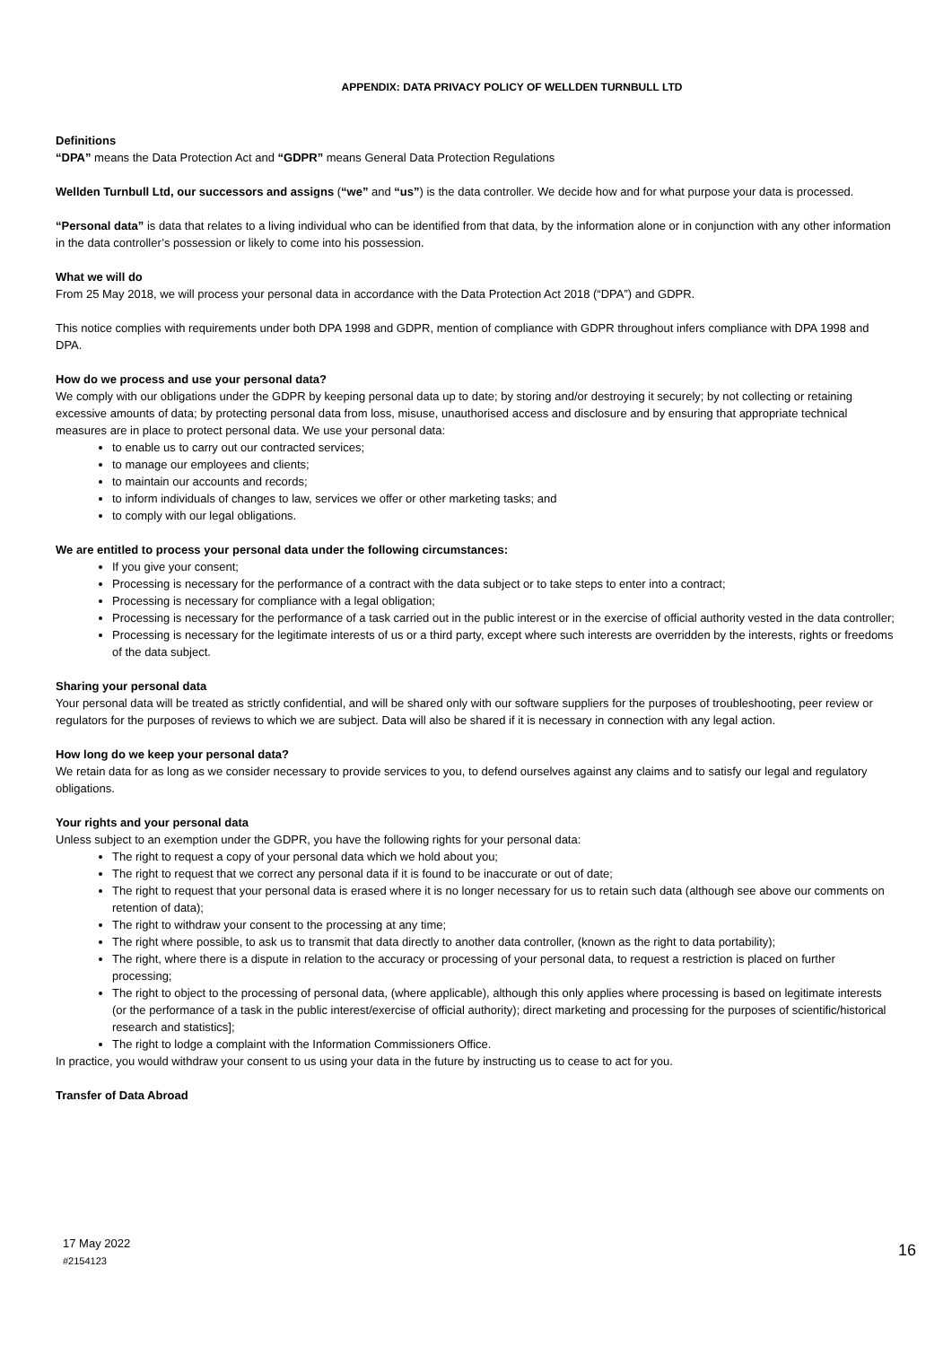APPENDIX: DATA PRIVACY POLICY OF WELLDEN TURNBULL LTD
Definitions
“DPA” means the Data Protection Act and “GDPR” means General Data Protection Regulations
Wellden Turnbull Ltd, our successors and assigns (“we” and “us”) is the data controller. We decide how and for what purpose your data is processed.
“Personal data” is data that relates to a living individual who can be identified from that data, by the information alone or in conjunction with any other information in the data controller’s possession or likely to come into his possession.
What we will do
From 25 May 2018, we will process your personal data in accordance with the Data Protection Act 2018 (“DPA”) and GDPR.
This notice complies with requirements under both DPA 1998 and GDPR, mention of compliance with GDPR throughout infers compliance with DPA 1998 and DPA.
How do we process and use your personal data?
We comply with our obligations under the GDPR by keeping personal data up to date; by storing and/or destroying it securely; by not collecting or retaining excessive amounts of data; by protecting personal data from loss, misuse, unauthorised access and disclosure and by ensuring that appropriate technical measures are in place to protect personal data. We use your personal data:
to enable us to carry out our contracted services;
to manage our employees and clients;
to maintain our accounts and records;
to inform individuals of changes to law, services we offer or other marketing tasks; and
to comply with our legal obligations.
We are entitled to process your personal data under the following circumstances:
If you give your consent;
Processing is necessary for the performance of a contract with the data subject or to take steps to enter into a contract;
Processing is necessary for compliance with a legal obligation;
Processing is necessary for the performance of a task carried out in the public interest or in the exercise of official authority vested in the data controller;
Processing is necessary for the legitimate interests of us or a third party, except where such interests are overridden by the interests, rights or freedoms of the data subject.
Sharing your personal data
Your personal data will be treated as strictly confidential, and will be shared only with our software suppliers for the purposes of troubleshooting, peer review or regulators for the purposes of reviews to which we are subject. Data will also be shared if it is necessary in connection with any legal action.
How long do we keep your personal data?
We retain data for as long as we consider necessary to provide services to you, to defend ourselves against any claims and to satisfy our legal and regulatory obligations.
Your rights and your personal data
Unless subject to an exemption under the GDPR, you have the following rights for your personal data:
The right to request a copy of your personal data which we hold about you;
The right to request that we correct any personal data if it is found to be inaccurate or out of date;
The right to request that your personal data is erased where it is no longer necessary for us to retain such data (although see above our comments on retention of data);
The right to withdraw your consent to the processing at any time;
The right where possible, to ask us to transmit that data directly to another data controller, (known as the right to data portability);
The right, where there is a dispute in relation to the accuracy or processing of your personal data, to request a restriction is placed on further processing;
The right to object to the processing of personal data, (where applicable), although this only applies where processing is based on legitimate interests (or the performance of a task in the public interest/exercise of official authority); direct marketing and processing for the purposes of scientific/historical research and statistics];
The right to lodge a complaint with the Information Commissioners Office.
In practice, you would withdraw your consent to us using your data in the future by instructing us to cease to act for you.
Transfer of Data Abroad
17 May 2022
#2154123
16